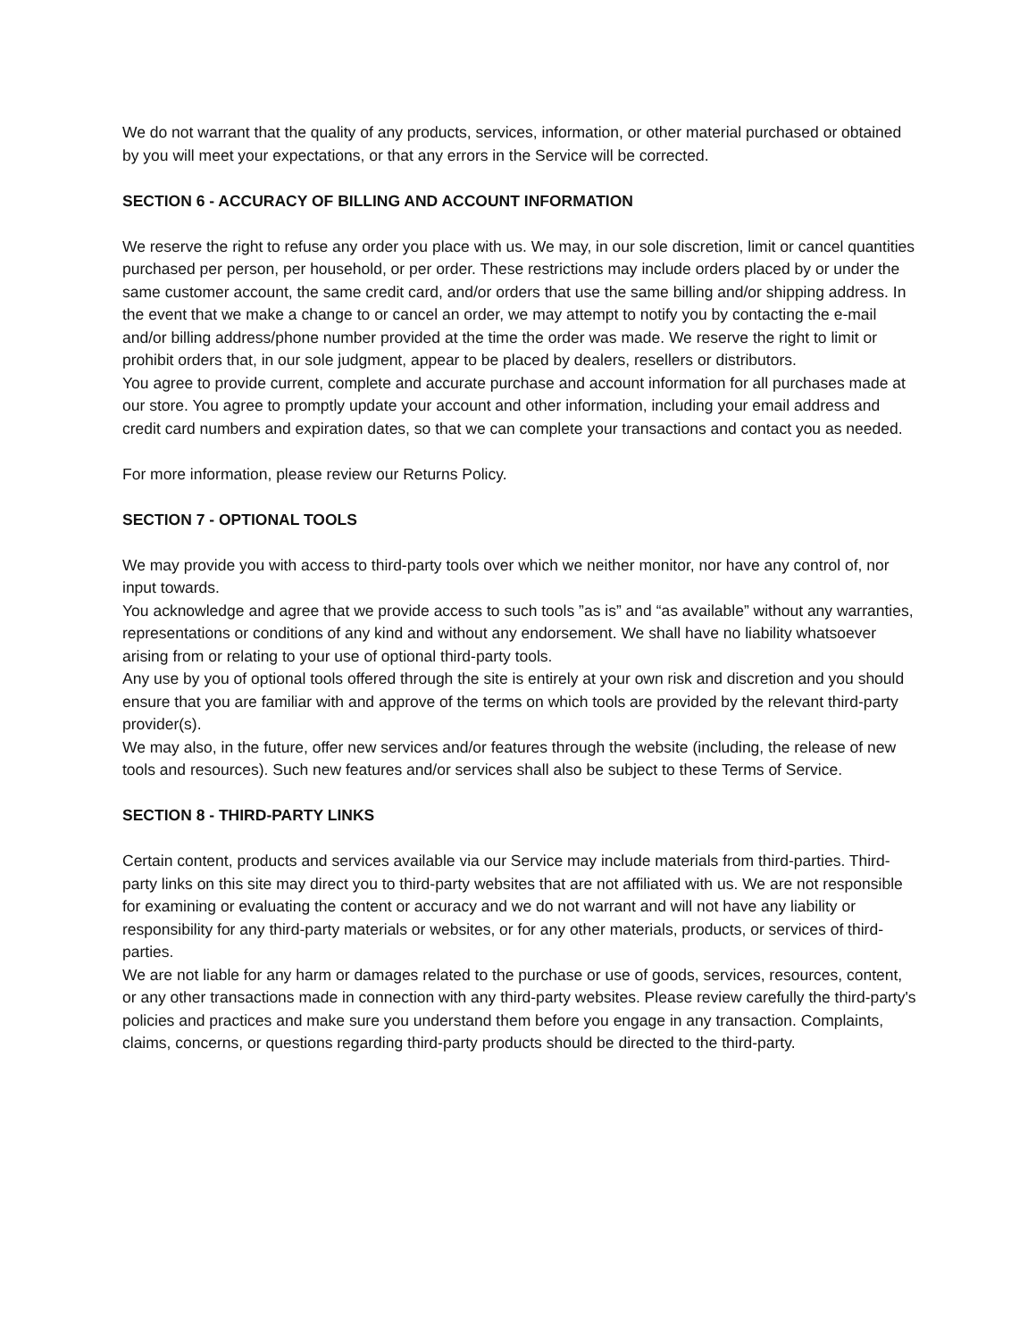We do not warrant that the quality of any products, services, information, or other material purchased or obtained by you will meet your expectations, or that any errors in the Service will be corrected.
SECTION 6 - ACCURACY OF BILLING AND ACCOUNT INFORMATION
We reserve the right to refuse any order you place with us. We may, in our sole discretion, limit or cancel quantities purchased per person, per household, or per order. These restrictions may include orders placed by or under the same customer account, the same credit card, and/or orders that use the same billing and/or shipping address. In the event that we make a change to or cancel an order, we may attempt to notify you by contacting the e-mail and/or billing address/phone number provided at the time the order was made. We reserve the right to limit or prohibit orders that, in our sole judgment, appear to be placed by dealers, resellers or distributors.
You agree to provide current, complete and accurate purchase and account information for all purchases made at our store. You agree to promptly update your account and other information, including your email address and credit card numbers and expiration dates, so that we can complete your transactions and contact you as needed.
For more information, please review our Returns Policy.
SECTION 7 - OPTIONAL TOOLS
We may provide you with access to third-party tools over which we neither monitor, nor have any control of, nor input towards.
You acknowledge and agree that we provide access to such tools ”as is” and “as available” without any warranties, representations or conditions of any kind and without any endorsement. We shall have no liability whatsoever arising from or relating to your use of optional third-party tools.
Any use by you of optional tools offered through the site is entirely at your own risk and discretion and you should ensure that you are familiar with and approve of the terms on which tools are provided by the relevant third-party provider(s).
We may also, in the future, offer new services and/or features through the website (including, the release of new tools and resources). Such new features and/or services shall also be subject to these Terms of Service.
SECTION 8 - THIRD-PARTY LINKS
Certain content, products and services available via our Service may include materials from third-parties. Third-party links on this site may direct you to third-party websites that are not affiliated with us. We are not responsible for examining or evaluating the content or accuracy and we do not warrant and will not have any liability or responsibility for any third-party materials or websites, or for any other materials, products, or services of third-parties.
We are not liable for any harm or damages related to the purchase or use of goods, services, resources, content, or any other transactions made in connection with any third-party websites. Please review carefully the third-party's policies and practices and make sure you understand them before you engage in any transaction. Complaints, claims, concerns, or questions regarding third-party products should be directed to the third-party.